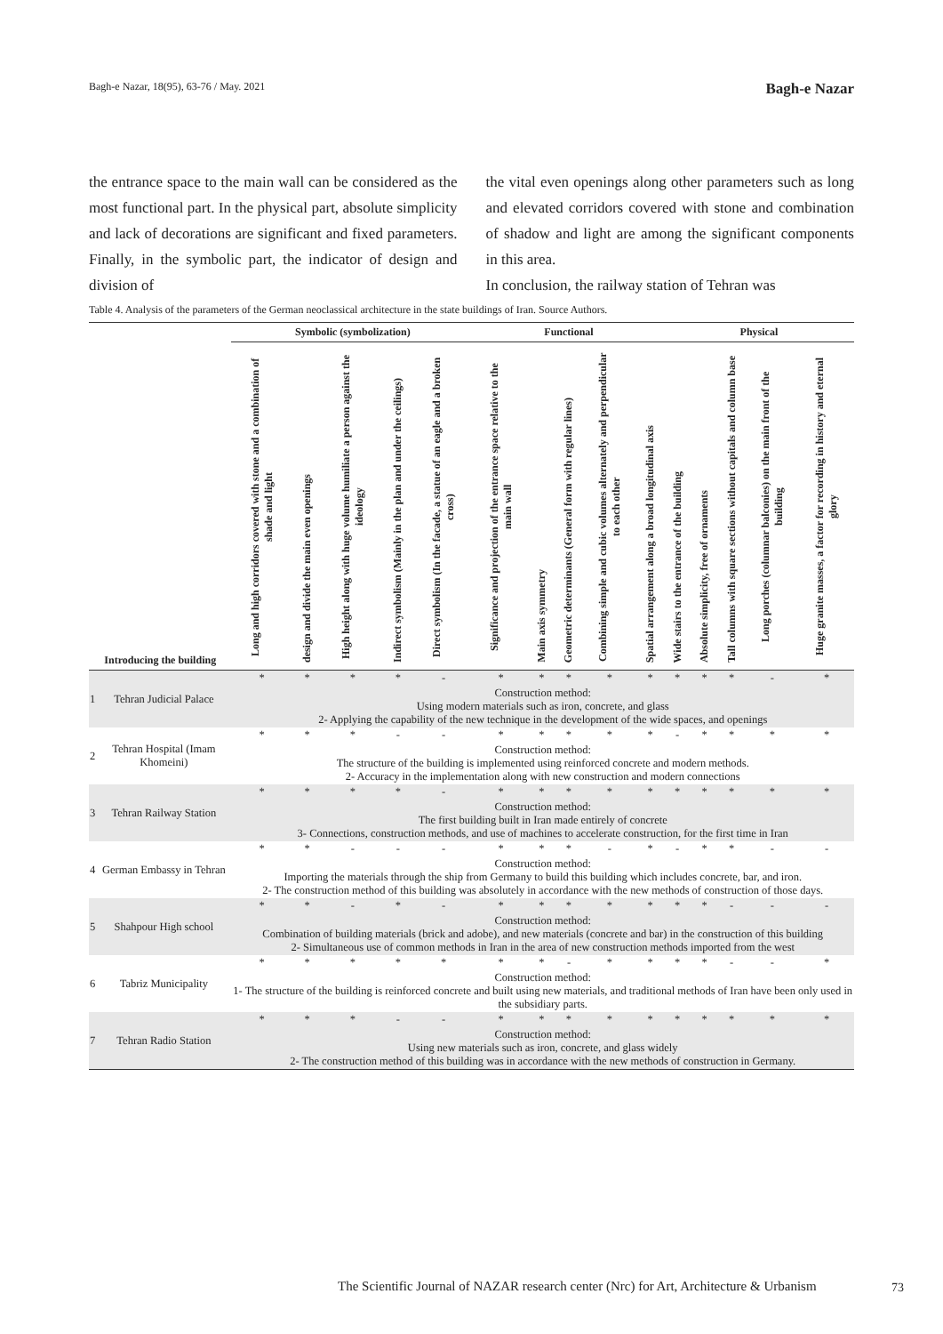Bagh-e Nazar, 18(95), 63-76 / May. 2021 Bagh-e Nazar
the entrance space to the main wall can be considered as the most functional part. In the physical part, absolute simplicity and lack of decorations are significant and fixed parameters. Finally, in the symbolic part, the indicator of design and division of
the vital even openings along other parameters such as long and elevated corridors covered with stone and combination of shadow and light are among the significant components in this area.
In conclusion, the railway station of Tehran was
Table 4. Analysis of the parameters of the German neoclassical architecture in the state buildings of Iran. Source Authors.
| Introducing the building | | Symbolic (symbolization) | | | | | Functional | | | | | Physical | | | | |
| --- | --- | --- | --- | --- | --- | --- | --- | --- | --- | --- | --- | --- | --- | --- | --- | --- |
| | | Long and high corridors covered with stone and a combination of shade and light | design and divide the main even openings | High height along with huge volume humiliate a person against the ideology | Indirect symbolism (Mainly in the plan and under the ceilings) | Direct symbolism (In the facade, a statue of an eagle and a broken cross) | Significance and projection of the entrance space relative to the main wall | Main axis symmetry | Geometric determinants (General form with regular lines) | Combining simple and cubic volumes alternately and perpendicular to each other | Spatial arrangement along a broad longitudinal axis | Wide stairs to the entrance of the building | Absolute simplicity, free of ornaments | Tall columns with square sections without capitals and column base | Long porches (columnar balconies) on the main front of the building | Huge granite masses, a factor for recording in history and eternal glory |
| 1 | Tehran Judicial Palace | * | * | * | * | - | * | * | * | * | * | * | * | * | - | * |
| | | Construction method: Using modern materials such as iron, concrete, and glass 2- Applying the capability of the new technique in the development of the wide spaces, and openings | | | | | | | | | | | | | | |
| 2 | Tehran Hospital (Imam Khomeini) | * | * | * | - | - | * | * | * | * | * | - | * | * | * | * |
| | | Construction method: The structure of the building is implemented using reinforced concrete and modern methods. 2- Accuracy in the implementation along with new construction and modern connections | | | | | | | | | | | | | | |
| 3 | Tehran Railway Station | * | * | * | * | - | * | * | * | * | * | * | * | * | * | * |
| | | Construction method: The first building built in Iran made entirely of concrete 3- Connections, construction methods, and use of machines to accelerate construction, for the first time in Iran | | | | | | | | | | | | | | |
| 4 | German Embassy in Tehran | * | * | - | - | - | * | * | * | - | * | - | * | * | - | - |
| | | Construction method: Importing the materials through the ship from Germany to build this building which includes concrete, bar, and iron. 2- The construction method of this building was absolutely in accordance with the new methods of construction of those days. | | | | | | | | | | | | | | |
| 5 | Shahpour High school | * | * | - | * | - | * | * | * | * | * | * | * | - | - | - |
| | | Construction method: Combination of building materials (brick and adobe), and new materials (concrete and bar) in the construction of this building 2- Simultaneous use of common methods in Iran in the area of new construction methods imported from the west | | | | | | | | | | | | | | |
| 6 | Tabriz Municipality | * | * | * | * | * | * | * | - | * | * | * | * | - | - | * |
| | | Construction method: 1- The structure of the building is reinforced concrete and built using new materials, and traditional methods of Iran have been only used in the subsidiary parts. | | | | | | | | | | | | | | |
| 7 | Tehran Radio Station | * | * | * | - | - | * | * | * | * | * | * | * | * | * | * |
| | | Construction method: Using new materials such as iron, concrete, and glass widely 2- The construction method of this building was in accordance with the new methods of construction in Germany. | | | | | | | | | | | | | | |
The Scientific Journal of NAZAR research center (Nrc) for Art, Architecture & Urbanism
73